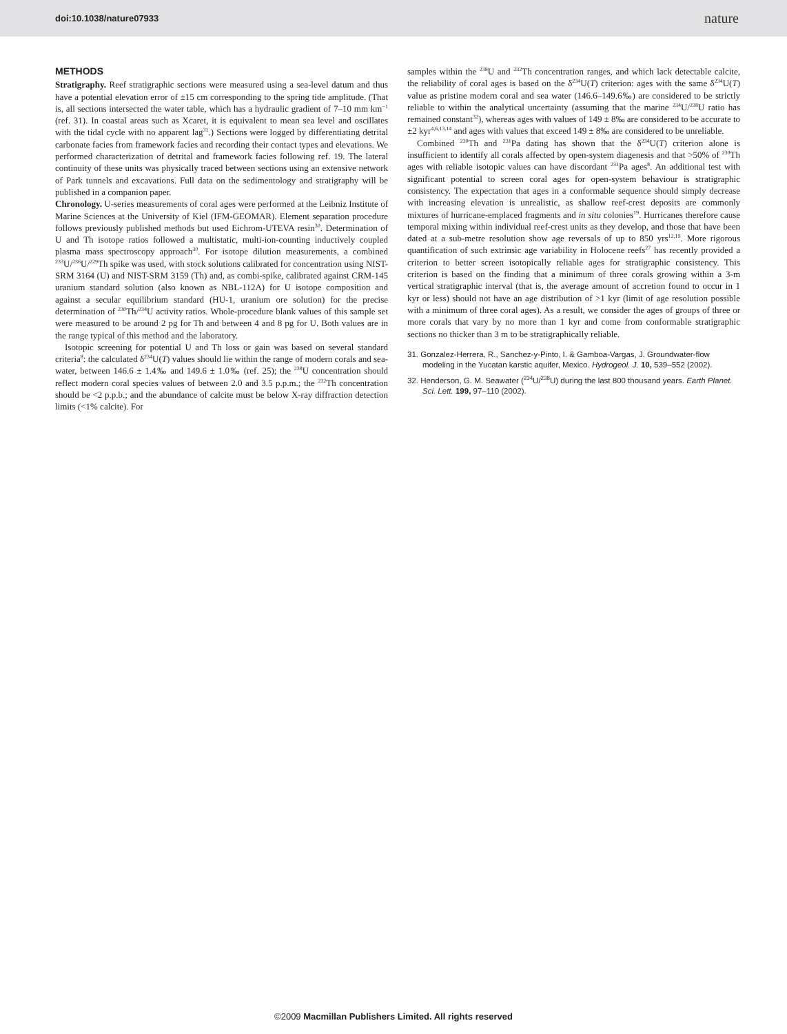doi:10.1038/nature07933 nature
METHODS
Stratigraphy. Reef stratigraphic sections were measured using a sea-level datum and thus have a potential elevation error of ±15 cm corresponding to the spring tide amplitude. (That is, all sections intersected the water table, which has a hydraulic gradient of 7–10 mm km<sup>−1</sup> (ref. 31). In coastal areas such as Xcaret, it is equivalent to mean sea level and oscillates with the tidal cycle with no apparent lag<sup>31</sup>.) Sections were logged by differentiating detrital carbonate facies from framework facies and recording their contact types and elevations. We performed characterization of detrital and framework facies following ref. 19. The lateral continuity of these units was physically traced between sections using an extensive network of Park tunnels and excavations. Full data on the sedimentology and stratigraphy will be published in a companion paper.
Chronology. U-series measurements of coral ages were performed at the Leibniz Institute of Marine Sciences at the University of Kiel (IFM-GEOMAR). Element separation procedure follows previously published methods but used Eichrom-UTEVA resin<sup>30</sup>. Determination of U and Th isotope ratios followed a multistatic, multi-ion-counting inductively coupled plasma mass spectroscopy approach<sup>30</sup>. For isotope dilution measurements, a combined <sup>233</sup>U/<sup>236</sup>U/<sup>229</sup>Th spike was used, with stock solutions calibrated for concentration using NIST-SRM 3164 (U) and NIST-SRM 3159 (Th) and, as combi-spike, calibrated against CRM-145 uranium standard solution (also known as NBL-112A) for U isotope composition and against a secular equilibrium standard (HU-1, uranium ore solution) for the precise determination of <sup>230</sup>Th/<sup>234</sup>U activity ratios. Whole-procedure blank values of this sample set were measured to be around 2 pg for Th and between 4 and 8 pg for U. Both values are in the range typical of this method and the laboratory.
Isotopic screening for potential U and Th loss or gain was based on several standard criteria<sup>8</sup>: the calculated δ<sup>234</sup>U(T) values should lie within the range of modern corals and sea-water, between 146.6 ± 1.4‰ and 149.6 ± 1.0‰ (ref. 25); the <sup>238</sup>U concentration should reflect modern coral species values of between 2.0 and 3.5 p.p.m.; the <sup>232</sup>Th concentration should be <2 p.p.b.; and the abundance of calcite must be below X-ray diffraction detection limits (<1% calcite). For
samples within the <sup>238</sup>U and <sup>232</sup>Th concentration ranges, and which lack detectable calcite, the reliability of coral ages is based on the δ<sup>234</sup>U(T) criterion: ages with the same δ<sup>234</sup>U(T) value as pristine modern coral and sea water (146.6–149.6‰) are considered to be strictly reliable to within the analytical uncertainty (assuming that the marine <sup>234</sup>U/<sup>238</sup>U ratio has remained constant<sup>32</sup>), whereas ages with values of 149 ± 8‰ are considered to be accurate to ±2 kyr<sup>4,6,13,14</sup> and ages with values that exceed 149 ± 8‰ are considered to be unreliable.
Combined <sup>230</sup>Th and <sup>231</sup>Pa dating has shown that the δ<sup>234</sup>U(T) criterion alone is insufficient to identify all corals affected by open-system diagenesis and that >50% of <sup>230</sup>Th ages with reliable isotopic values can have discordant <sup>231</sup>Pa ages<sup>8</sup>. An additional test with significant potential to screen coral ages for open-system behaviour is stratigraphic consistency. The expectation that ages in a conformable sequence should simply decrease with increasing elevation is unrealistic, as shallow reef-crest deposits are commonly mixtures of hurricane-emplaced fragments and in situ colonies<sup>19</sup>. Hurricanes therefore cause temporal mixing within individual reef-crest units as they develop, and those that have been dated at a sub-metre resolution show age reversals of up to 850 yrs<sup>12,19</sup>. More rigorous quantification of such extrinsic age variability in Holocene reefs<sup>27</sup> has recently provided a criterion to better screen isotopically reliable ages for stratigraphic consistency. This criterion is based on the finding that a minimum of three corals growing within a 3-m vertical stratigraphic interval (that is, the average amount of accretion found to occur in 1 kyr or less) should not have an age distribution of >1 kyr (limit of age resolution possible with a minimum of three coral ages). As a result, we consider the ages of groups of three or more corals that vary by no more than 1 kyr and come from conformable stratigraphic sections no thicker than 3 m to be stratigraphically reliable.
31. Gonzalez-Herrera, R., Sanchez-y-Pinto, I. & Gamboa-Vargas, J. Groundwater-flow modeling in the Yucatan karstic aquifer, Mexico. Hydrogeol. J. 10, 539–552 (2002).
32. Henderson, G. M. Seawater (<sup>234</sup>U/<sup>238</sup>U) during the last 800 thousand years. Earth Planet. Sci. Lett. 199, 97–110 (2002).
©2009 Macmillan Publishers Limited. All rights reserved